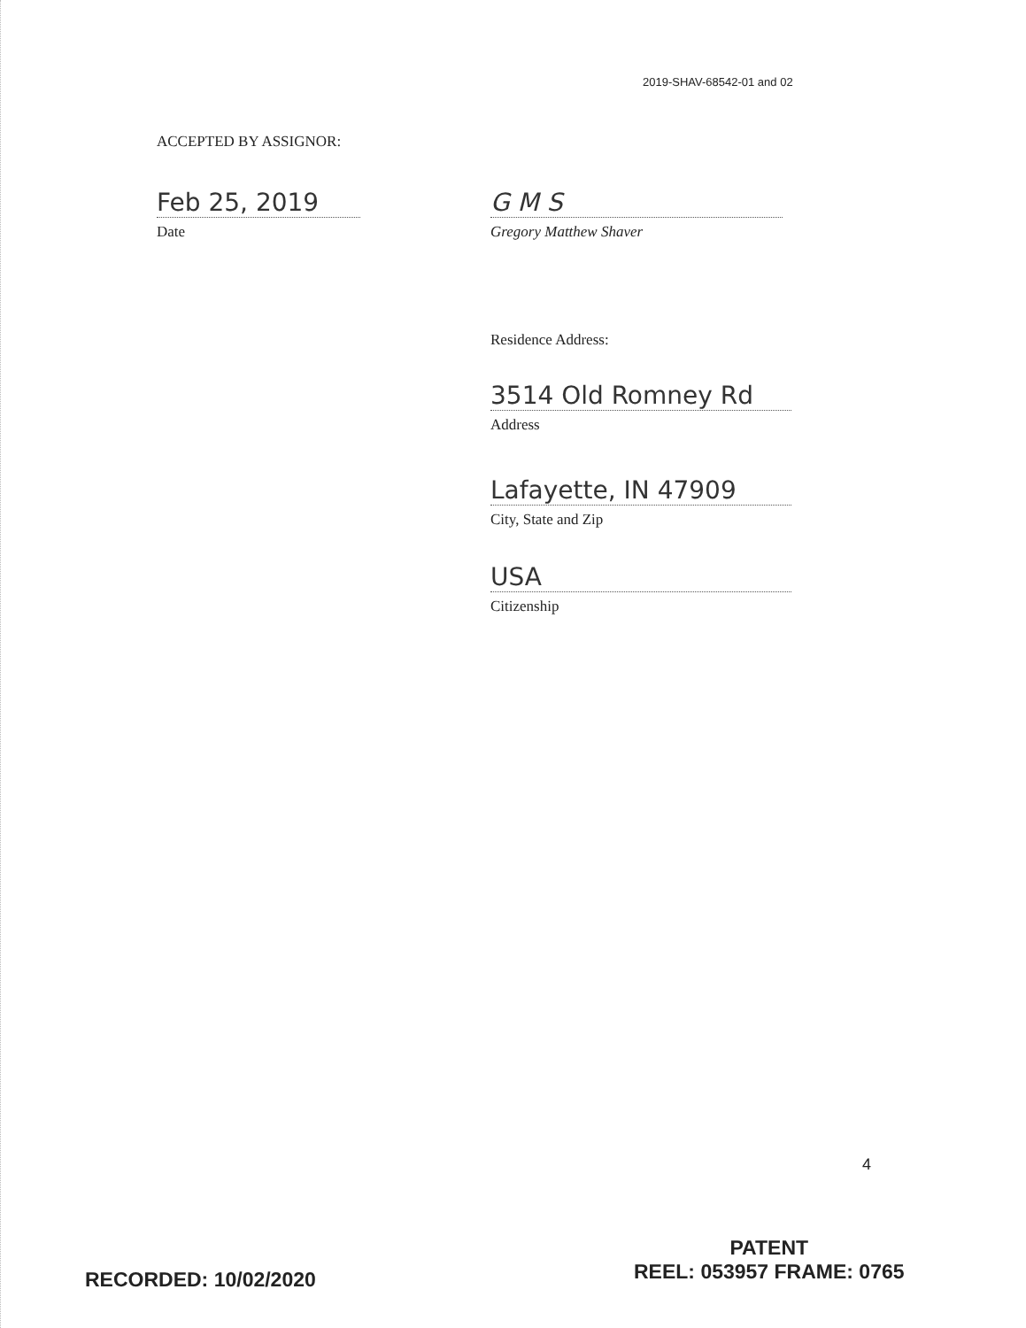2019-SHAV-68542-01 and 02
ACCEPTED BY ASSIGNOR:
Feb 25, 2019
Date
G M S
Gregory Matthew Shaver
Residence Address:
3514 Old Romney Rd
Address
Lafayette, IN 47909
City, State and Zip
USA
Citizenship
4
RECORDED: 10/02/2020
PATENT
REEL: 053957 FRAME: 0765